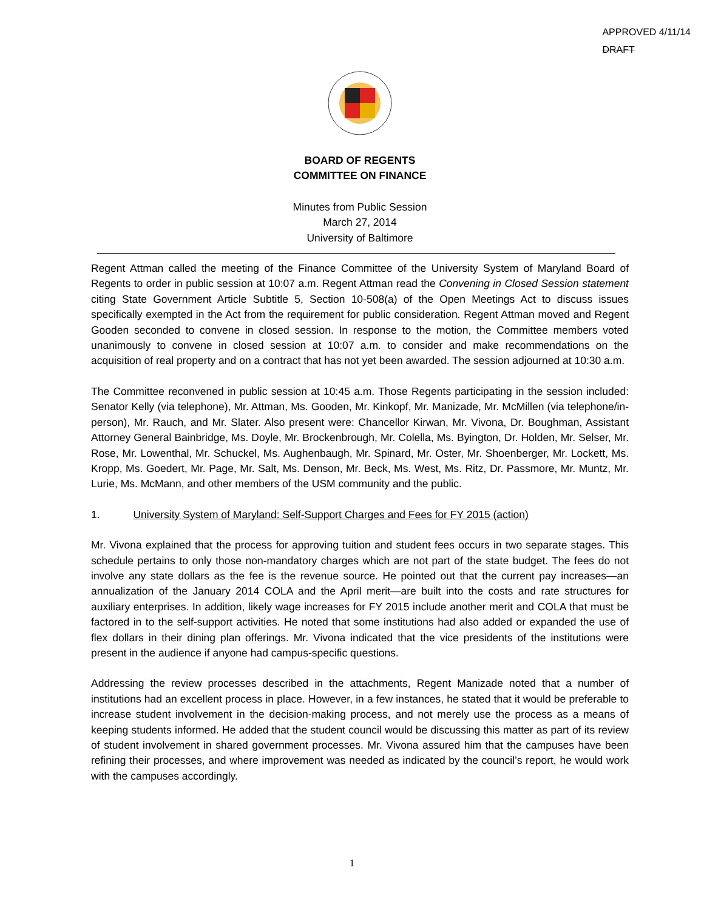APPROVED 4/11/14
DRAFT
BOARD OF REGENTS
COMMITTEE ON FINANCE
Minutes from Public Session
March 27, 2014
University of Baltimore
Regent Attman called the meeting of the Finance Committee of the University System of Maryland Board of Regents to order in public session at 10:07 a.m. Regent Attman read the Convening in Closed Session statement citing State Government Article Subtitle 5, Section 10-508(a) of the Open Meetings Act to discuss issues specifically exempted in the Act from the requirement for public consideration. Regent Attman moved and Regent Gooden seconded to convene in closed session. In response to the motion, the Committee members voted unanimously to convene in closed session at 10:07 a.m. to consider and make recommendations on the acquisition of real property and on a contract that has not yet been awarded. The session adjourned at 10:30 a.m.
The Committee reconvened in public session at 10:45 a.m. Those Regents participating in the session included: Senator Kelly (via telephone), Mr. Attman, Ms. Gooden, Mr. Kinkopf, Mr. Manizade, Mr. McMillen (via telephone/in-person), Mr. Rauch, and Mr. Slater. Also present were: Chancellor Kirwan, Mr. Vivona, Dr. Boughman, Assistant Attorney General Bainbridge, Ms. Doyle, Mr. Brockenbrough, Mr. Colella, Ms. Byington, Dr. Holden, Mr. Selser, Mr. Rose, Mr. Lowenthal, Mr. Schuckel, Ms. Aughenbaugh, Mr. Spinard, Mr. Oster, Mr. Shoenberger, Mr. Lockett, Ms. Kropp, Ms. Goedert, Mr. Page, Mr. Salt, Ms. Denson, Mr. Beck, Ms. West, Ms. Ritz, Dr. Passmore, Mr. Muntz, Mr. Lurie, Ms. McMann, and other members of the USM community and the public.
1. University System of Maryland: Self-Support Charges and Fees for FY 2015 (action)
Mr. Vivona explained that the process for approving tuition and student fees occurs in two separate stages. This schedule pertains to only those non-mandatory charges which are not part of the state budget. The fees do not involve any state dollars as the fee is the revenue source. He pointed out that the current pay increases—an annualization of the January 2014 COLA and the April merit—are built into the costs and rate structures for auxiliary enterprises. In addition, likely wage increases for FY 2015 include another merit and COLA that must be factored in to the self-support activities. He noted that some institutions had also added or expanded the use of flex dollars in their dining plan offerings. Mr. Vivona indicated that the vice presidents of the institutions were present in the audience if anyone had campus-specific questions.
Addressing the review processes described in the attachments, Regent Manizade noted that a number of institutions had an excellent process in place. However, in a few instances, he stated that it would be preferable to increase student involvement in the decision-making process, and not merely use the process as a means of keeping students informed. He added that the student council would be discussing this matter as part of its review of student involvement in shared government processes. Mr. Vivona assured him that the campuses have been refining their processes, and where improvement was needed as indicated by the council’s report, he would work with the campuses accordingly.
1